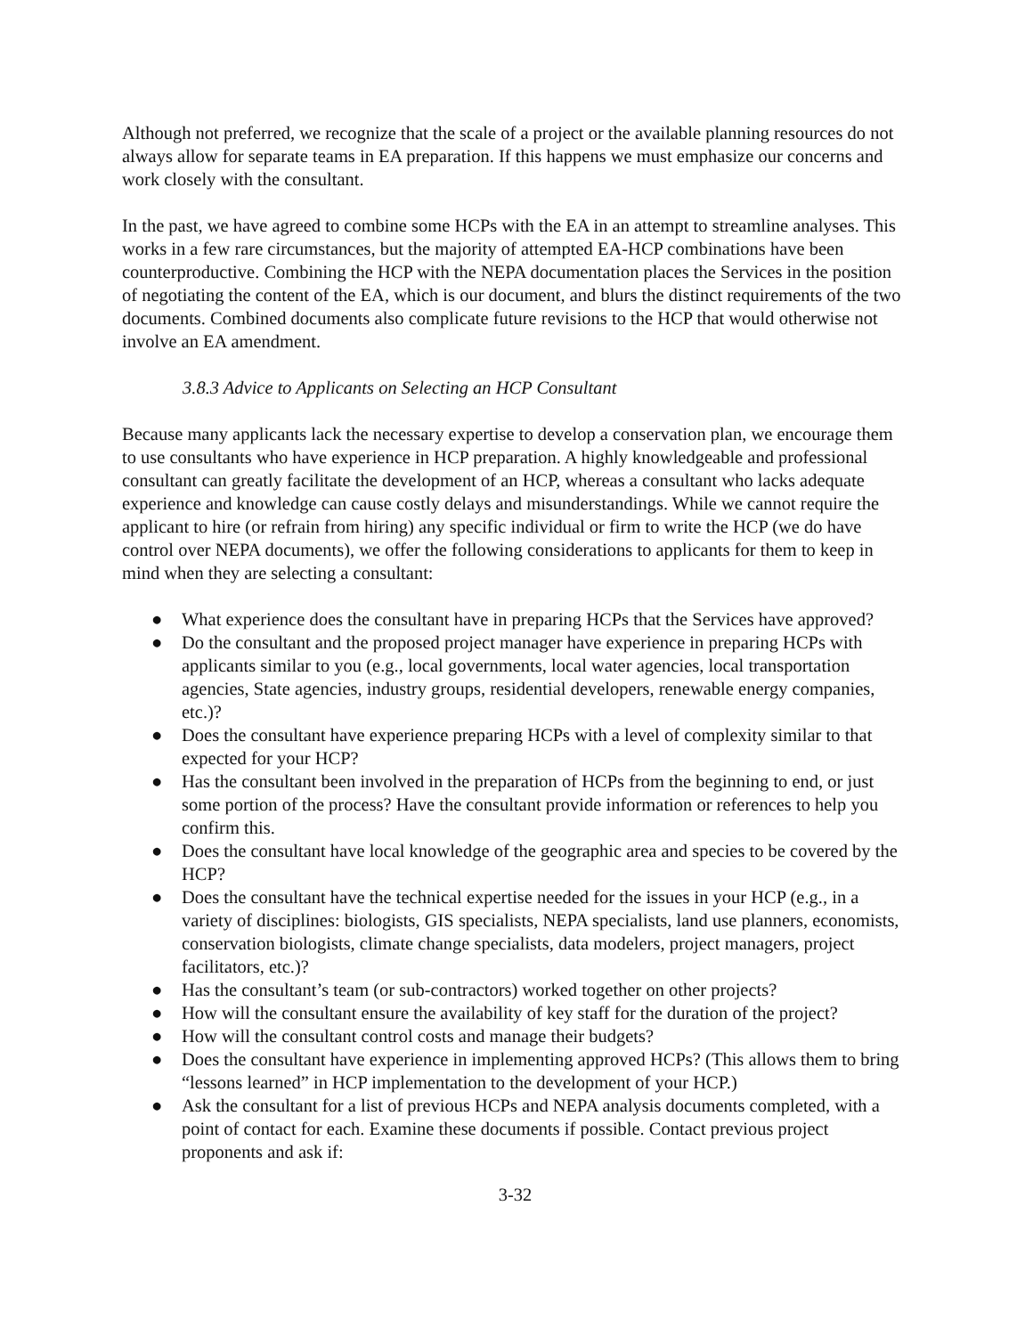Although not preferred, we recognize that the scale of a project or the available planning resources do not always allow for separate teams in EA preparation. If this happens we must emphasize our concerns and work closely with the consultant.
In the past, we have agreed to combine some HCPs with the EA in an attempt to streamline analyses. This works in a few rare circumstances, but the majority of attempted EA-HCP combinations have been counterproductive. Combining the HCP with the NEPA documentation places the Services in the position of negotiating the content of the EA, which is our document, and blurs the distinct requirements of the two documents. Combined documents also complicate future revisions to the HCP that would otherwise not involve an EA amendment.
3.8.3 Advice to Applicants on Selecting an HCP Consultant
Because many applicants lack the necessary expertise to develop a conservation plan, we encourage them to use consultants who have experience in HCP preparation. A highly knowledgeable and professional consultant can greatly facilitate the development of an HCP, whereas a consultant who lacks adequate experience and knowledge can cause costly delays and misunderstandings. While we cannot require the applicant to hire (or refrain from hiring) any specific individual or firm to write the HCP (we do have control over NEPA documents), we offer the following considerations to applicants for them to keep in mind when they are selecting a consultant:
● What experience does the consultant have in preparing HCPs that the Services have approved?
● Do the consultant and the proposed project manager have experience in preparing HCPs with applicants similar to you (e.g., local governments, local water agencies, local transportation agencies, State agencies, industry groups, residential developers, renewable energy companies, etc.)?
● Does the consultant have experience preparing HCPs with a level of complexity similar to that expected for your HCP?
● Has the consultant been involved in the preparation of HCPs from the beginning to end, or just some portion of the process? Have the consultant provide information or references to help you confirm this.
● Does the consultant have local knowledge of the geographic area and species to be covered by the HCP?
● Does the consultant have the technical expertise needed for the issues in your HCP (e.g., in a variety of disciplines: biologists, GIS specialists, NEPA specialists, land use planners, economists, conservation biologists, climate change specialists, data modelers, project managers, project facilitators, etc.)?
● Has the consultant’s team (or sub-contractors) worked together on other projects?
● How will the consultant ensure the availability of key staff for the duration of the project?
● How will the consultant control costs and manage their budgets?
● Does the consultant have experience in implementing approved HCPs? (This allows them to bring “lessons learned” in HCP implementation to the development of your HCP.)
● Ask the consultant for a list of previous HCPs and NEPA analysis documents completed, with a point of contact for each. Examine these documents if possible. Contact previous project proponents and ask if:
3-32